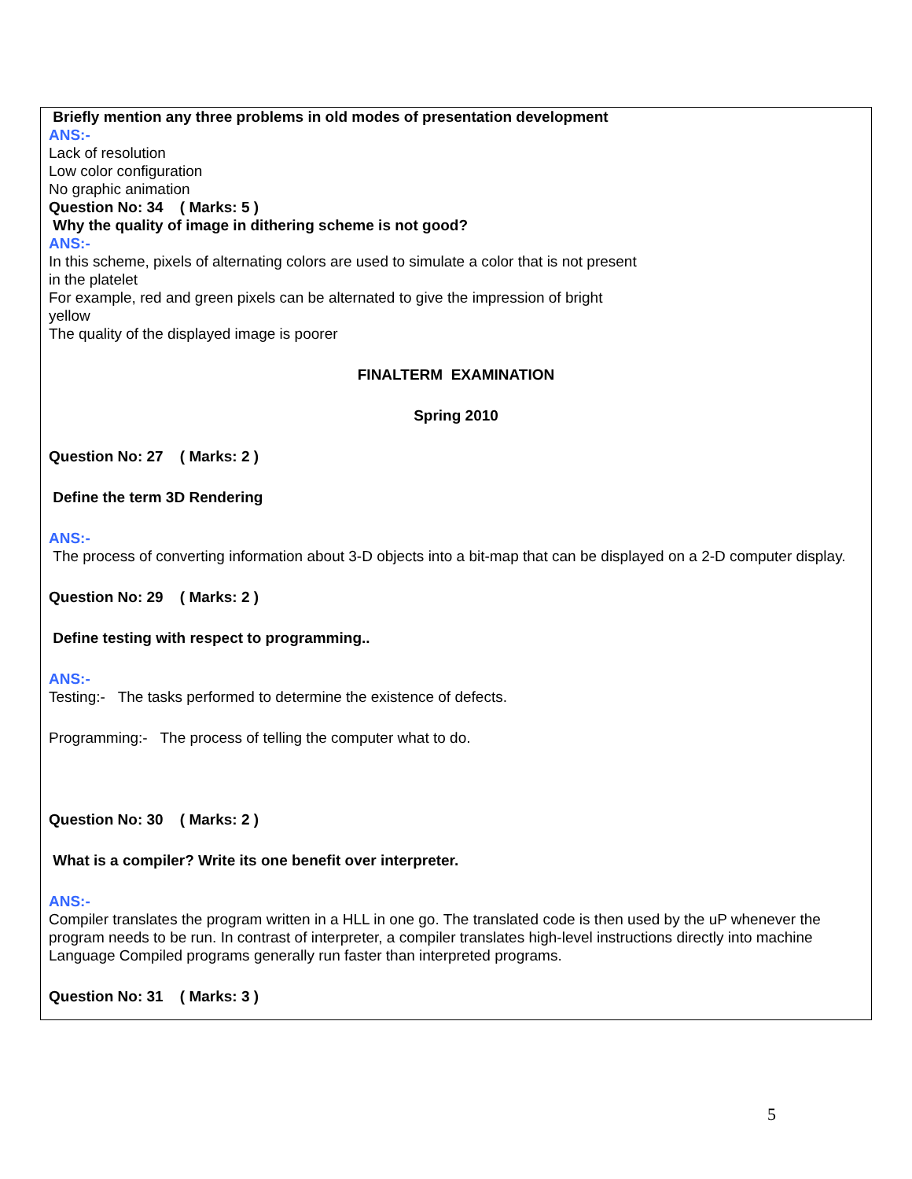Briefly mention any three problems in old modes of presentation development
ANS:-
Lack of resolution
Low color configuration
No graphic animation
Question No: 34 ( Marks: 5 )
Why the quality of image in dithering scheme is not good?
ANS:-
In this scheme, pixels of alternating colors are used to simulate a color that is not present
in the platelet
For example, red and green pixels can be alternated to give the impression of bright
yellow
The quality of the displayed image is poorer
FINALTERM EXAMINATION
Spring 2010
Question No: 27 ( Marks: 2 )
Define the term 3D Rendering
ANS:-
The process of converting information about 3-D objects into a bit-map that can be displayed on a 2-D computer display.
Question No: 29 ( Marks: 2 )
Define testing with respect to programming..
ANS:-
Testing:- The tasks performed to determine the existence of defects.
Programming:- The process of telling the computer what to do.
Question No: 30 ( Marks: 2 )
What is a compiler? Write its one benefit over interpreter.
ANS:-
Compiler translates the program written in a HLL in one go. The translated code is then used by the uP whenever the program needs to be run. In contrast of interpreter, a compiler translates high-level instructions directly into machine Language Compiled programs generally run faster than interpreted programs.
Question No: 31 ( Marks: 3 )
5